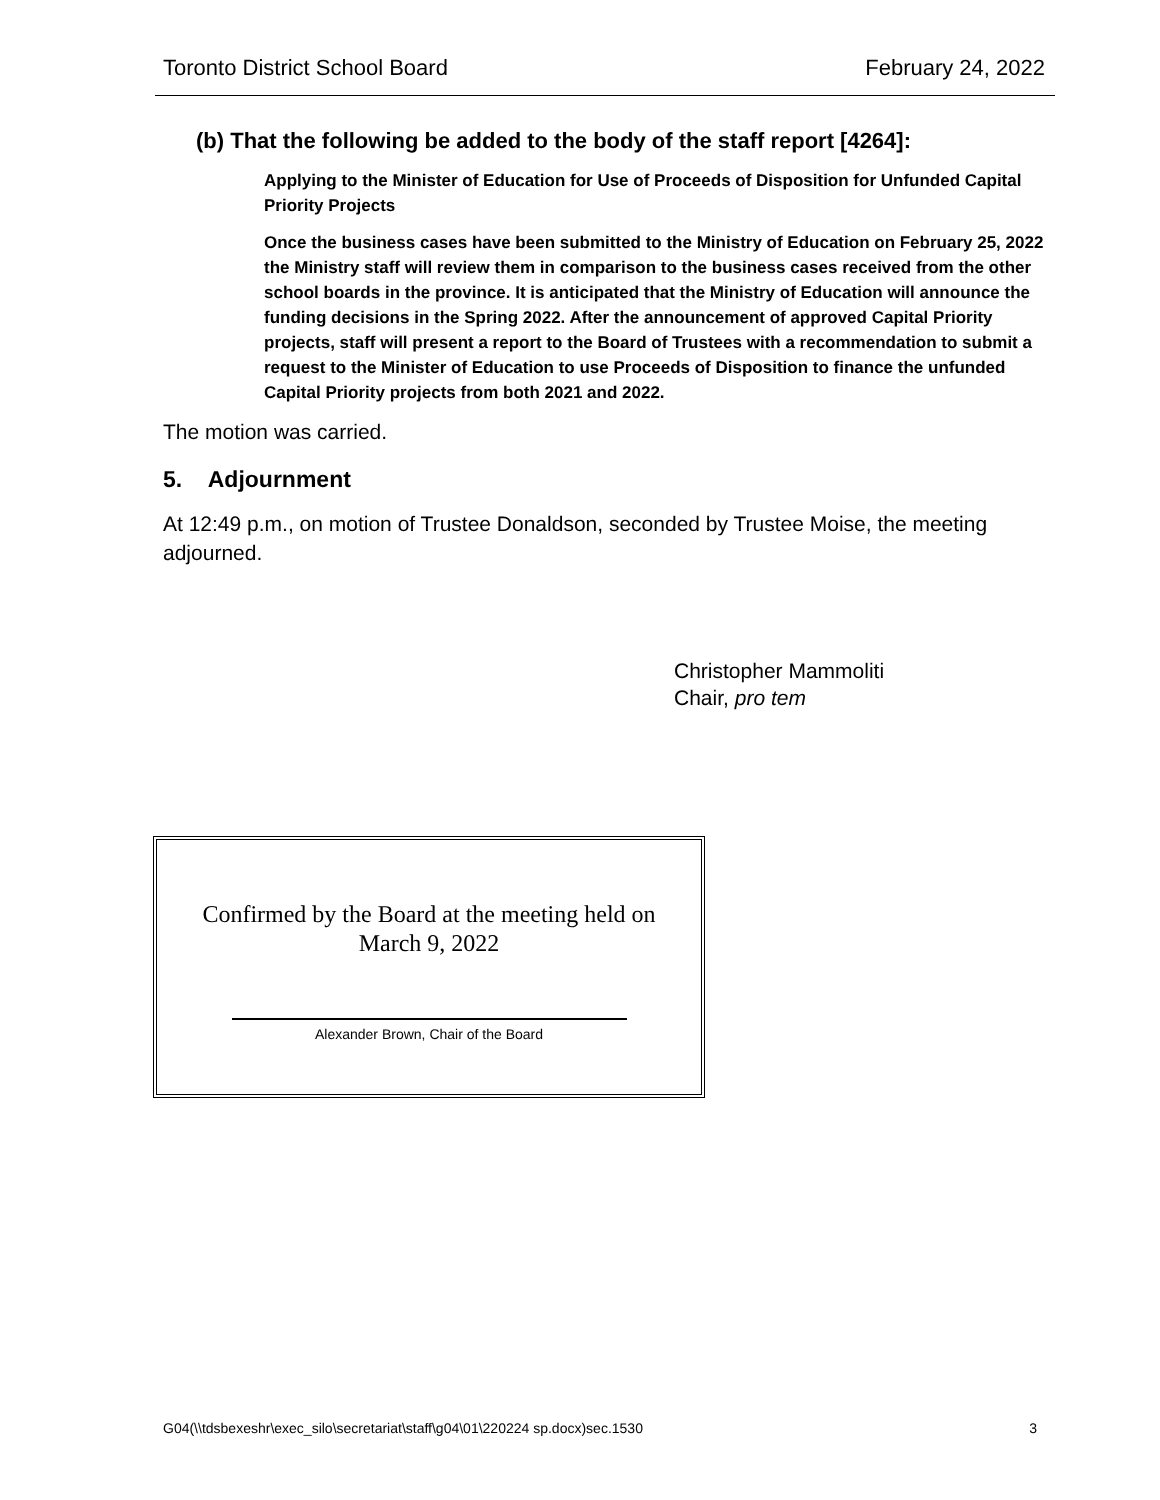Toronto District School Board February 24, 2022
(b) That the following be added to the body of the staff report [4264]:
Applying to the Minister of Education for Use of Proceeds of Disposition for Unfunded Capital Priority Projects
Once the business cases have been submitted to the Ministry of Education on February 25, 2022 the Ministry staff will review them in comparison to the business cases received from the other school boards in the province. It is anticipated that the Ministry of Education will announce the funding decisions in the Spring 2022. After the announcement of approved Capital Priority projects, staff will present a report to the Board of Trustees with a recommendation to submit a request to the Minister of Education to use Proceeds of Disposition to finance the unfunded Capital Priority projects from both 2021 and 2022.
The motion was carried.
5. Adjournment
At 12:49 p.m., on motion of Trustee Donaldson, seconded by Trustee Moise, the meeting adjourned.
Christopher Mammoliti
Chair, pro tem
Confirmed by the Board at the meeting held on
March 9, 2022
Alexander Brown, Chair of the Board
G04(\\tdsbexeshr\exec_silo\secretariat\staff\g04\01\220224 sp.docx)sec.1530 3